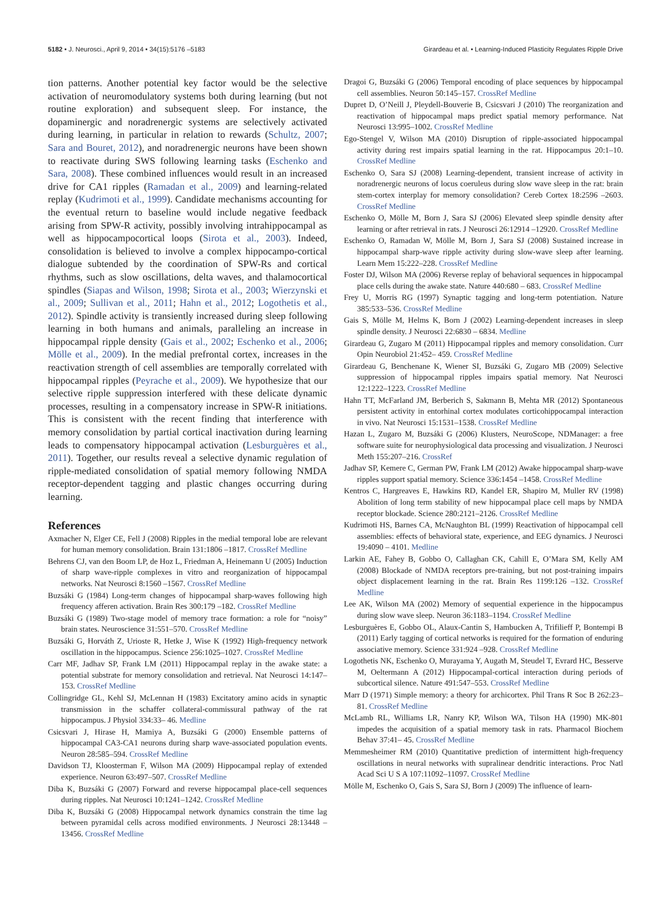5182 • J. Neurosci., April 9, 2014 • 34(15):5176 –5183 Girardeau et al. • Learning-Induced Plasticity Regulates Ripple Drive
tion patterns. Another potential key factor would be the selective activation of neuromodulatory systems both during learning (but not routine exploration) and subsequent sleep. For instance, the dopaminergic and noradrenergic systems are selectively activated during learning, in particular in relation to rewards (Schultz, 2007; Sara and Bouret, 2012), and noradrenergic neurons have been shown to reactivate during SWS following learning tasks (Eschenko and Sara, 2008). These combined influences would result in an increased drive for CA1 ripples (Ramadan et al., 2009) and learning-related replay (Kudrimoti et al., 1999). Candidate mechanisms accounting for the eventual return to baseline would include negative feedback arising from SPW-R activity, possibly involving intrahippocampal as well as hippocampocortical loops (Sirota et al., 2003). Indeed, consolidation is believed to involve a complex hippocampo-cortical dialogue subtended by the coordination of SPW-Rs and cortical rhythms, such as slow oscillations, delta waves, and thalamocortical spindles (Siapas and Wilson, 1998; Sirota et al., 2003; Wierzynski et al., 2009; Sullivan et al., 2011; Hahn et al., 2012; Logothetis et al., 2012). Spindle activity is transiently increased during sleep following learning in both humans and animals, paralleling an increase in hippocampal ripple density (Gais et al., 2002; Eschenko et al., 2006; Mölle et al., 2009). In the medial prefrontal cortex, increases in the reactivation strength of cell assemblies are temporally correlated with hippocampal ripples (Peyrache et al., 2009). We hypothesize that our selective ripple suppression interfered with these delicate dynamic processes, resulting in a compensatory increase in SPW-R initiations. This is consistent with the recent finding that interference with memory consolidation by partial cortical inactivation during learning leads to compensatory hippocampal activation (Lesburguères et al., 2011). Together, our results reveal a selective dynamic regulation of ripple-mediated consolidation of spatial memory following NMDA receptor-dependent tagging and plastic changes occurring during learning.
References
Axmacher N, Elger CE, Fell J (2008) Ripples in the medial temporal lobe are relevant for human memory consolidation. Brain 131:1806 –1817. CrossRef Medline
Behrens CJ, van den Boom LP, de Hoz L, Friedman A, Heinemann U (2005) Induction of sharp wave-ripple complexes in vitro and reorganization of hippocampal networks. Nat Neurosci 8:1560 –1567. CrossRef Medline
Buzsáki G (1984) Long-term changes of hippocampal sharp-waves following high frequency afferen activation. Brain Res 300:179 –182. CrossRef Medline
Buzsáki G (1989) Two-stage model of memory trace formation: a role for “noisy” brain states. Neuroscience 31:551–570. CrossRef Medline
Buzsáki G, Horváth Z, Urioste R, Hetke J, Wise K (1992) High-frequency network oscillation in the hippocampus. Science 256:1025–1027. CrossRef Medline
Carr MF, Jadhav SP, Frank LM (2011) Hippocampal replay in the awake state: a potential substrate for memory consolidation and retrieval. Nat Neurosci 14:147–153. CrossRef Medline
Collingridge GL, Kehl SJ, McLennan H (1983) Excitatory amino acids in synaptic transmission in the schaffer collateral-commissural pathway of the rat hippocampus. J Physiol 334:33– 46. Medline
Csicsvari J, Hirase H, Mamiya A, Buzsáki G (2000) Ensemble patterns of hippocampal CA3-CA1 neurons during sharp wave-associated population events. Neuron 28:585–594. CrossRef Medline
Davidson TJ, Kloosterman F, Wilson MA (2009) Hippocampal replay of extended experience. Neuron 63:497–507. CrossRef Medline
Diba K, Buzsáki G (2007) Forward and reverse hippocampal place-cell sequences during ripples. Nat Neurosci 10:1241–1242. CrossRef Medline
Diba K, Buzsáki G (2008) Hippocampal network dynamics constrain the time lag between pyramidal cells across modified environments. J Neurosci 28:13448 –13456. CrossRef Medline
Dragoi G, Buzsáki G (2006) Temporal encoding of place sequences by hippocampal cell assemblies. Neuron 50:145–157. CrossRef Medline
Dupret D, O’Neill J, Pleydell-Bouverie B, Csicsvari J (2010) The reorganization and reactivation of hippocampal maps predict spatial memory performance. Nat Neurosci 13:995–1002. CrossRef Medline
Ego-Stengel V, Wilson MA (2010) Disruption of ripple-associated hippocampal activity during rest impairs spatial learning in the rat. Hippocampus 20:1–10. CrossRef Medline
Eschenko O, Sara SJ (2008) Learning-dependent, transient increase of activity in noradrenergic neurons of locus coeruleus during slow wave sleep in the rat: brain stem-cortex interplay for memory consolidation? Cereb Cortex 18:2596 –2603. CrossRef Medline
Eschenko O, Mölle M, Born J, Sara SJ (2006) Elevated sleep spindle density after learning or after retrieval in rats. J Neurosci 26:12914 –12920. CrossRef Medline
Eschenko O, Ramadan W, Mölle M, Born J, Sara SJ (2008) Sustained increase in hippocampal sharp-wave ripple activity during slow-wave sleep after learning. Learn Mem 15:222–228. CrossRef Medline
Foster DJ, Wilson MA (2006) Reverse replay of behavioral sequences in hippocampal place cells during the awake state. Nature 440:680 – 683. CrossRef Medline
Frey U, Morris RG (1997) Synaptic tagging and long-term potentiation. Nature 385:533–536. CrossRef Medline
Gais S, Mölle M, Helms K, Born J (2002) Learning-dependent increases in sleep spindle density. J Neurosci 22:6830 – 6834. Medline
Girardeau G, Zugaro M (2011) Hippocampal ripples and memory consolidation. Curr Opin Neurobiol 21:452– 459. CrossRef Medline
Girardeau G, Benchenane K, Wiener SI, Buzsáki G, Zugaro MB (2009) Selective suppression of hippocampal ripples impairs spatial memory. Nat Neurosci 12:1222–1223. CrossRef Medline
Hahn TT, McFarland JM, Berberich S, Sakmann B, Mehta MR (2012) Spontaneous persistent activity in entorhinal cortex modulates corticohippocampal interaction in vivo. Nat Neurosci 15:1531–1538. CrossRef Medline
Hazan L, Zugaro M, Buzsáki G (2006) Klusters, NeuroScope, NDManager: a free software suite for neurophysiological data processing and visualization. J Neurosci Meth 155:207–216. CrossRef
Jadhav SP, Kemere C, German PW, Frank LM (2012) Awake hippocampal sharp-wave ripples support spatial memory. Science 336:1454 –1458. CrossRef Medline
Kentros C, Hargreaves E, Hawkins RD, Kandel ER, Shapiro M, Muller RV (1998) Abolition of long term stability of new hippocampal place cell maps by NMDA receptor blockade. Science 280:2121–2126. CrossRef Medline
Kudrimoti HS, Barnes CA, McNaughton BL (1999) Reactivation of hippocampal cell assemblies: effects of behavioral state, experience, and EEG dynamics. J Neurosci 19:4090 – 4101. Medline
Larkin AE, Fahey B, Gobbo O, Callaghan CK, Cahill E, O’Mara SM, Kelly AM (2008) Blockade of NMDA receptors pre-training, but not post-training impairs object displacement learning in the rat. Brain Res 1199:126 –132. CrossRef Medline
Lee AK, Wilson MA (2002) Memory of sequential experience in the hippocampus during slow wave sleep. Neuron 36:1183–1194. CrossRef Medline
Lesburguères E, Gobbo OL, Alaux-Cantin S, Hambucken A, Trifilieff P, Bontempi B (2011) Early tagging of cortical networks is required for the formation of enduring associative memory. Science 331:924 –928. CrossRef Medline
Logothetis NK, Eschenko O, Murayama Y, Augath M, Steudel T, Evrard HC, Besserve M, Oeltermann A (2012) Hippocampal-cortical interaction during periods of subcortical silence. Nature 491:547–553. CrossRef Medline
Marr D (1971) Simple memory: a theory for archicortex. Phil Trans R Soc B 262:23– 81. CrossRef Medline
McLamb RL, Williams LR, Nanry KP, Wilson WA, Tilson HA (1990) MK-801 impedes the acquisition of a spatial memory task in rats. Pharmacol Biochem Behav 37:41– 45. CrossRef Medline
Memmesheimer RM (2010) Quantitative prediction of intermittent high-frequency oscillations in neural networks with supralinear dendritic interactions. Proc Natl Acad Sci U S A 107:11092–11097. CrossRef Medline
Mölle M, Eschenko O, Gais S, Sara SJ, Born J (2009) The influence of learn-